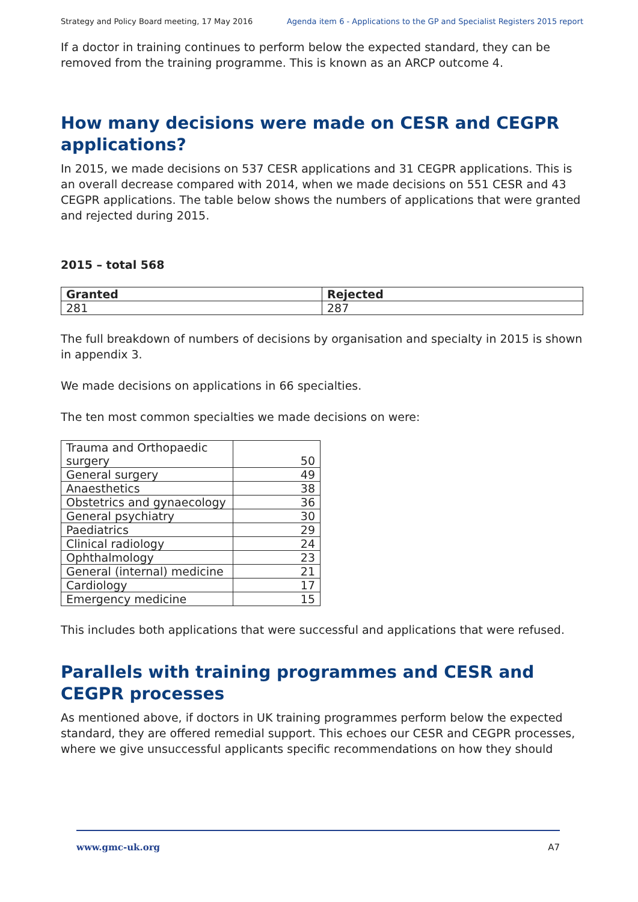Strategy and Policy Board meeting, 17 May 2016 Agenda item 6 - Applications to the GP and Specialist Registers 2015 report
If a doctor in training continues to perform below the expected standard, they can be removed from the training programme. This is known as an ARCP outcome 4.
How many decisions were made on CESR and CEGPR applications?
In 2015, we made decisions on 537 CESR applications and 31 CEGPR applications. This is an overall decrease compared with 2014, when we made decisions on 551 CESR and 43 CEGPR applications. The table below shows the numbers of applications that were granted and rejected during 2015.
2015 – total 568
| Granted | Rejected |
| --- | --- |
| 281 | 287 |
The full breakdown of numbers of decisions by organisation and specialty in 2015 is shown in appendix 3.
We made decisions on applications in 66 specialties.
The ten most common specialties we made decisions on were:
| Trauma and Orthopaedic surgery | 50 |
| General surgery | 49 |
| Anaesthetics | 38 |
| Obstetrics and gynaecology | 36 |
| General psychiatry | 30 |
| Paediatrics | 29 |
| Clinical radiology | 24 |
| Ophthalmology | 23 |
| General (internal) medicine | 21 |
| Cardiology | 17 |
| Emergency medicine | 15 |
This includes both applications that were successful and applications that were refused.
Parallels with training programmes and CESR and CEGPR processes
As mentioned above, if doctors in UK training programmes perform below the expected standard, they are offered remedial support. This echoes our CESR and CEGPR processes, where we give unsuccessful applicants specific recommendations on how they should
www.gmc-uk.org A7